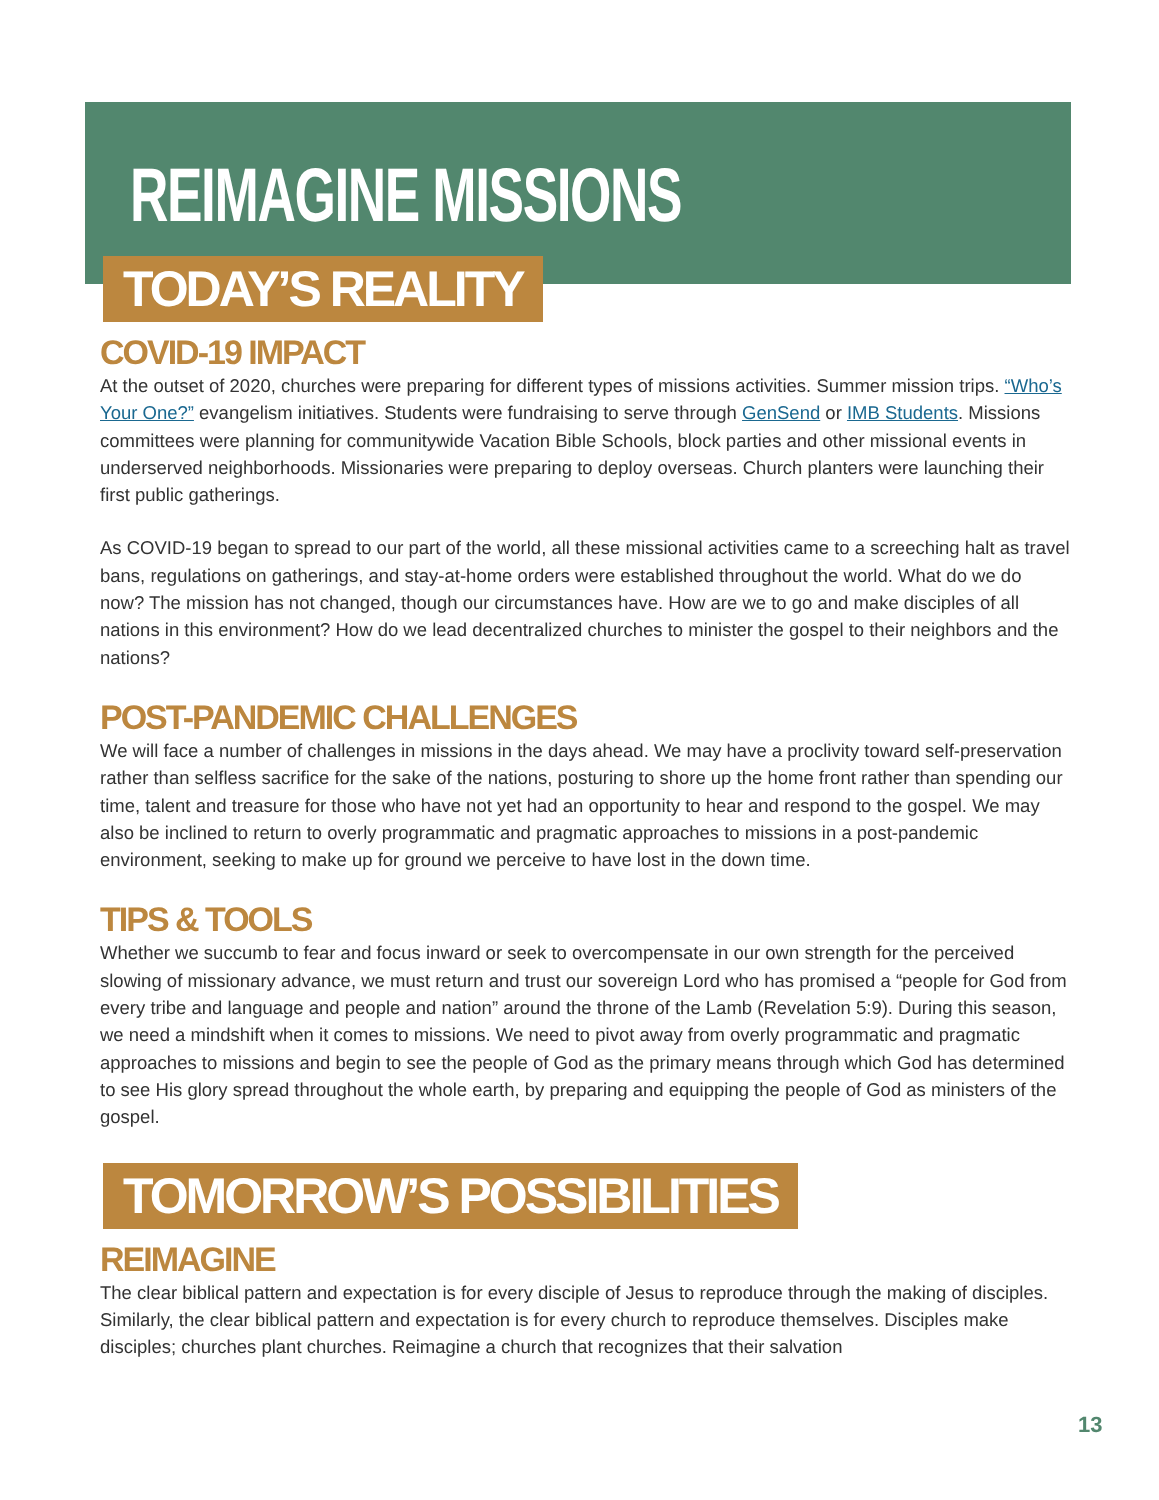REIMAGINE MISSIONS
TODAY’S REALITY
COVID-19 IMPACT
At the outset of 2020, churches were preparing for different types of missions activities. Summer mission trips. “Who’s Your One?” evangelism initiatives. Students were fundraising to serve through GenSend or IMB Students. Missions committees were planning for communitywide Vacation Bible Schools, block parties and other missional events in underserved neighborhoods. Missionaries were preparing to deploy overseas. Church planters were launching their first public gatherings.
As COVID-19 began to spread to our part of the world, all these missional activities came to a screeching halt as travel bans, regulations on gatherings, and stay-at-home orders were established throughout the world. What do we do now? The mission has not changed, though our circumstances have. How are we to go and make disciples of all nations in this environment? How do we lead decentralized churches to minister the gospel to their neighbors and the nations?
POST-PANDEMIC CHALLENGES
We will face a number of challenges in missions in the days ahead. We may have a proclivity toward self-preservation rather than selfless sacrifice for the sake of the nations, posturing to shore up the home front rather than spending our time, talent and treasure for those who have not yet had an opportunity to hear and respond to the gospel. We may also be inclined to return to overly programmatic and pragmatic approaches to missions in a post-pandemic environment, seeking to make up for ground we perceive to have lost in the down time.
TIPS & TOOLS
Whether we succumb to fear and focus inward or seek to overcompensate in our own strength for the perceived slowing of missionary advance, we must return and trust our sovereign Lord who has promised a “people for God from every tribe and language and people and nation” around the throne of the Lamb (Revelation 5:9). During this season, we need a mindshift when it comes to missions. We need to pivot away from overly programmatic and pragmatic approaches to missions and begin to see the people of God as the primary means through which God has determined to see His glory spread throughout the whole earth, by preparing and equipping the people of God as ministers of the gospel.
TOMORROW’S POSSIBILITIES
REIMAGINE
The clear biblical pattern and expectation is for every disciple of Jesus to reproduce through the making of disciples. Similarly, the clear biblical pattern and expectation is for every church to reproduce themselves. Disciples make disciples; churches plant churches. Reimagine a church that recognizes that their salvation
13